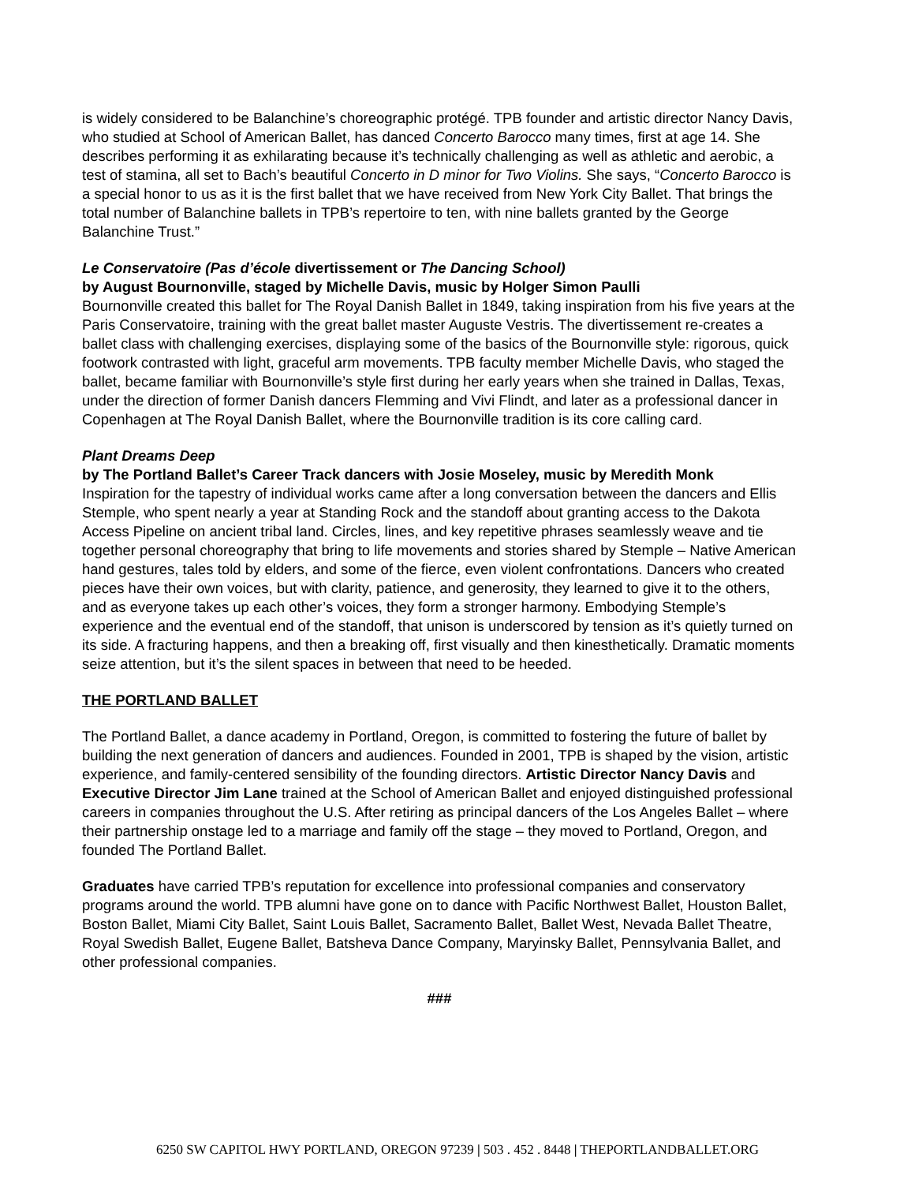is widely considered to be Balanchine’s choreographic protégé. TPB founder and artistic director Nancy Davis, who studied at School of American Ballet, has danced Concerto Barocco many times, first at age 14. She describes performing it as exhilarating because it’s technically challenging as well as athletic and aerobic, a test of stamina, all set to Bach’s beautiful Concerto in D minor for Two Violins. She says, “Concerto Barocco is a special honor to us as it is the first ballet that we have received from New York City Ballet. That brings the total number of Balanchine ballets in TPB’s repertoire to ten, with nine ballets granted by the George Balanchine Trust.”
Le Conservatoire (Pas d’école divertissement or The Dancing School)
by August Bournonville, staged by Michelle Davis, music by Holger Simon Paulli
Bournonville created this ballet for The Royal Danish Ballet in 1849, taking inspiration from his five years at the Paris Conservatoire, training with the great ballet master Auguste Vestris. The divertissement re-creates a ballet class with challenging exercises, displaying some of the basics of the Bournonville style: rigorous, quick footwork contrasted with light, graceful arm movements. TPB faculty member Michelle Davis, who staged the ballet, became familiar with Bournonville’s style first during her early years when she trained in Dallas, Texas, under the direction of former Danish dancers Flemming and Vivi Flindt, and later as a professional dancer in Copenhagen at The Royal Danish Ballet, where the Bournonville tradition is its core calling card.
Plant Dreams Deep
by The Portland Ballet’s Career Track dancers with Josie Moseley, music by Meredith Monk
Inspiration for the tapestry of individual works came after a long conversation between the dancers and Ellis Stemple, who spent nearly a year at Standing Rock and the standoff about granting access to the Dakota Access Pipeline on ancient tribal land. Circles, lines, and key repetitive phrases seamlessly weave and tie together personal choreography that bring to life movements and stories shared by Stemple – Native American hand gestures, tales told by elders, and some of the fierce, even violent confrontations. Dancers who created pieces have their own voices, but with clarity, patience, and generosity, they learned to give it to the others, and as everyone takes up each other’s voices, they form a stronger harmony. Embodying Stemple’s experience and the eventual end of the standoff, that unison is underscored by tension as it’s quietly turned on its side. A fracturing happens, and then a breaking off, first visually and then kinesthetically. Dramatic moments seize attention, but it’s the silent spaces in between that need to be heeded.
THE PORTLAND BALLET
The Portland Ballet, a dance academy in Portland, Oregon, is committed to fostering the future of ballet by building the next generation of dancers and audiences. Founded in 2001, TPB is shaped by the vision, artistic experience, and family-centered sensibility of the founding directors. Artistic Director Nancy Davis and Executive Director Jim Lane trained at the School of American Ballet and enjoyed distinguished professional careers in companies throughout the U.S. After retiring as principal dancers of the Los Angeles Ballet – where their partnership onstage led to a marriage and family off the stage – they moved to Portland, Oregon, and founded The Portland Ballet.
Graduates have carried TPB’s reputation for excellence into professional companies and conservatory programs around the world. TPB alumni have gone on to dance with Pacific Northwest Ballet, Houston Ballet, Boston Ballet, Miami City Ballet, Saint Louis Ballet, Sacramento Ballet, Ballet West, Nevada Ballet Theatre, Royal Swedish Ballet, Eugene Ballet, Batsheva Dance Company, Maryinsky Ballet, Pennsylvania Ballet, and other professional companies.
###
6250 SW CAPITOL HWY PORTLAND, OREGON 97239 | 503 . 452 . 8448 | THEPORTLANDBALLET.ORG